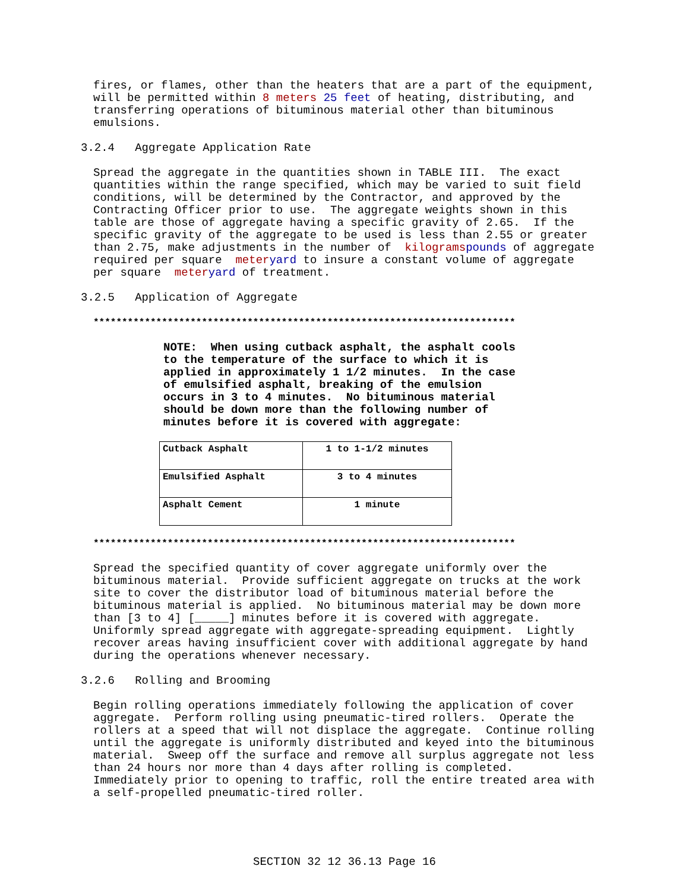fires, or flames, other than the heaters that are a part of the equipment, will be permitted within 8 meters 25 feet of heating, distributing, and transferring operations of bituminous material other than bituminous emulsions.
3.2.4 Aggregate Application Rate
Spread the aggregate in the quantities shown in TABLE III. The exact quantities within the range specified, which may be varied to suit field conditions, will be determined by the Contractor, and approved by the Contracting Officer prior to use. The aggregate weights shown in this table are those of aggregate having a specific gravity of 2.65. If the specific gravity of the aggregate to be used is less than 2.55 or greater than 2.75, make adjustments in the number of kilograms pounds of aggregate required per square meter yard to insure a constant volume of aggregate per square meter yard of treatment.
3.2.5 Application of Aggregate
**************************************************************************
NOTE: When using cutback asphalt, the asphalt cools to the temperature of the surface to which it is applied in approximately 1 1/2 minutes. In the case of emulsified asphalt, breaking of the emulsion occurs in 3 to 4 minutes. No bituminous material should be down more than the following number of minutes before it is covered with aggregate:
| Cutback Asphalt | 1 to 1-1/2 minutes |
| Emulsified Asphalt | 3 to 4 minutes |
| Asphalt Cement | 1 minute |
**************************************************************************
Spread the specified quantity of cover aggregate uniformly over the bituminous material. Provide sufficient aggregate on trucks at the work site to cover the distributor load of bituminous material before the bituminous material is applied. No bituminous material may be down more than [3 to 4] [_____] minutes before it is covered with aggregate. Uniformly spread aggregate with aggregate-spreading equipment. Lightly recover areas having insufficient cover with additional aggregate by hand during the operations whenever necessary.
3.2.6 Rolling and Brooming
Begin rolling operations immediately following the application of cover aggregate. Perform rolling using pneumatic-tired rollers. Operate the rollers at a speed that will not displace the aggregate. Continue rolling until the aggregate is uniformly distributed and keyed into the bituminous material. Sweep off the surface and remove all surplus aggregate not less than 24 hours nor more than 4 days after rolling is completed. Immediately prior to opening to traffic, roll the entire treated area with a self-propelled pneumatic-tired roller.
SECTION 32 12 36.13 Page 16